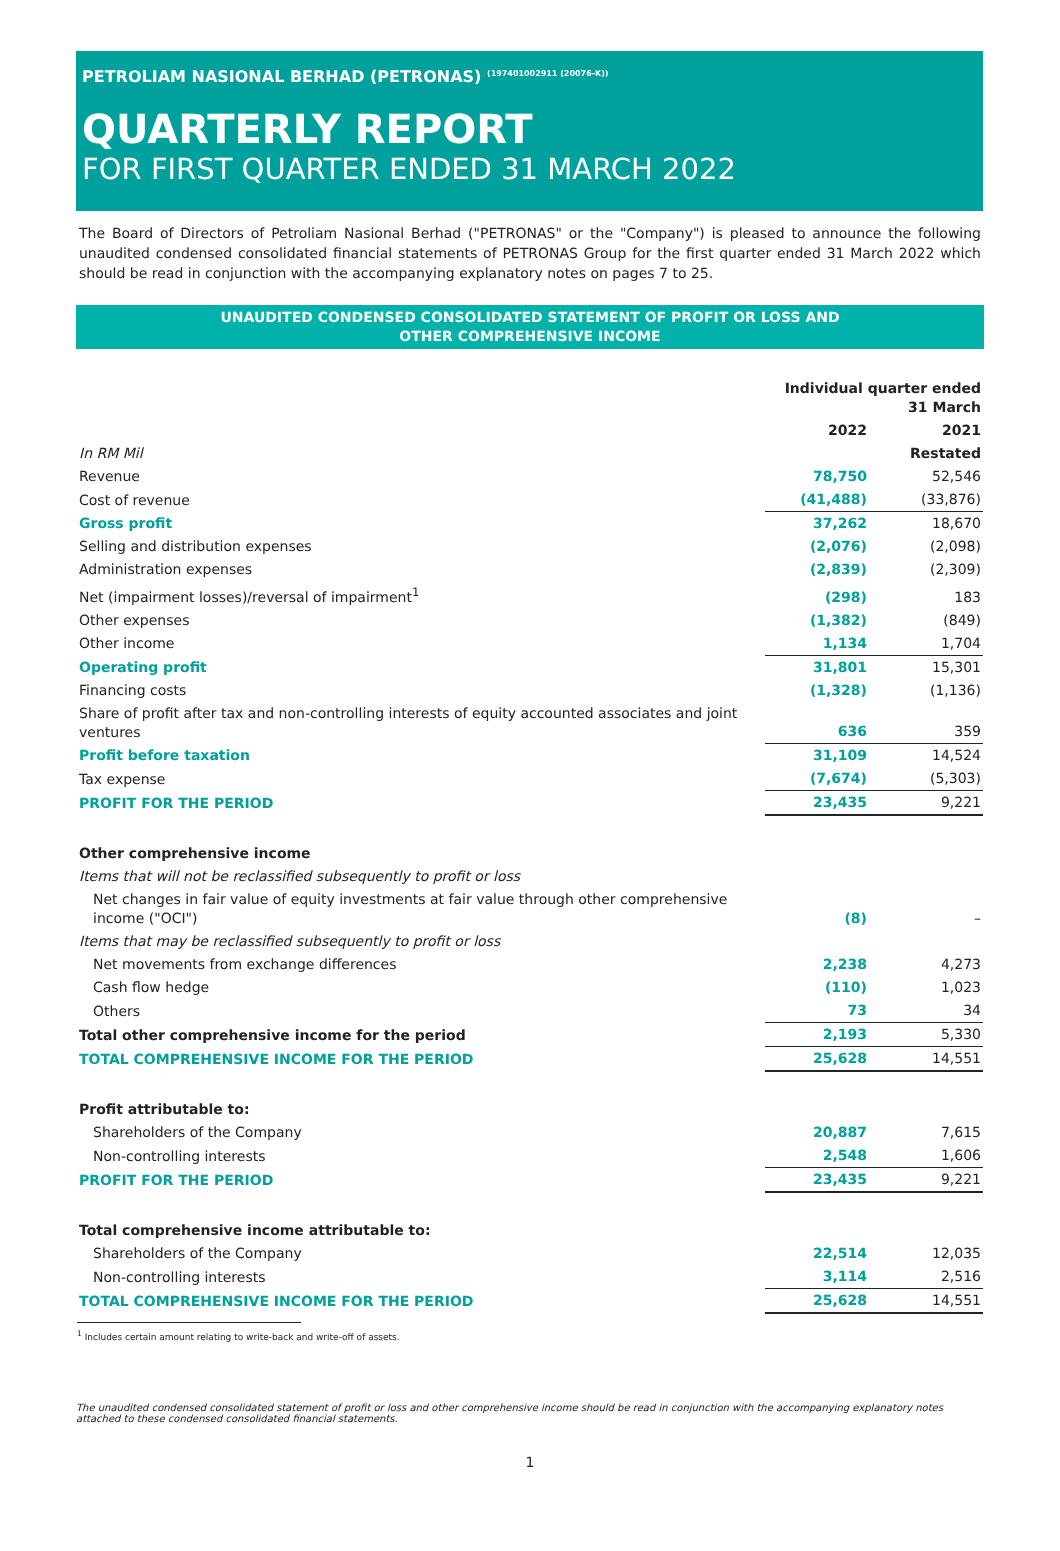PETROLIAM NASIONAL BERHAD (PETRONAS) <sup>(197401002911 (20076-K))</sup>
QUARTERLY REPORT
FOR FIRST QUARTER ENDED 31 MARCH 2022
The Board of Directors of Petroliam Nasional Berhad ("PETRONAS" or the "Company") is pleased to announce the following unaudited condensed consolidated financial statements of PETRONAS Group for the first quarter ended 31 March 2022 which should be read in conjunction with the accompanying explanatory notes on pages 7 to 25.
UNAUDITED CONDENSED CONSOLIDATED STATEMENT OF PROFIT OR LOSS AND
OTHER COMPREHENSIVE INCOME
| | Individual quarter ended 31 March | |
| | 2022 | 2021 |
| In RM Mil | | Restated |
| Revenue | 78,750 | 52,546 |
| Cost of revenue | (41,488) | (33,876) |
| Gross profit | 37,262 | 18,670 |
| Selling and distribution expenses | (2,076) | (2,098) |
| Administration expenses | (2,839) | (2,309) |
| Net (impairment losses)/reversal of impairment<sup>1</sup> | (298) | 183 |
| Other expenses | (1,382) | (849) |
| Other income | 1,134 | 1,704 |
| Operating profit | 31,801 | 15,301 |
| Financing costs | (1,328) | (1,136) |
| Share of profit after tax and non-controlling interests of equity accounted associates and joint ventures | 636 | 359 |
| Profit before taxation | 31,109 | 14,524 |
| Tax expense | (7,674) | (5,303) |
| PROFIT FOR THE PERIOD | 23,435 | 9,221 |
| Other comprehensive income | | |
| Items that will not be reclassified subsequently to profit or loss | | |
| Net changes in fair value of equity investments at fair value through other comprehensive income ("OCI") | (8) | – |
| Items that may be reclassified subsequently to profit or loss | | |
| Net movements from exchange differences | 2,238 | 4,273 |
| Cash flow hedge | (110) | 1,023 |
| Others | 73 | 34 |
| Total other comprehensive income for the period | 2,193 | 5,330 |
| TOTAL COMPREHENSIVE INCOME FOR THE PERIOD | 25,628 | 14,551 |
| Profit attributable to: | | |
| Shareholders of the Company | 20,887 | 7,615 |
| Non-controlling interests | 2,548 | 1,606 |
| PROFIT FOR THE PERIOD | 23,435 | 9,221 |
| Total comprehensive income attributable to: | | |
| Shareholders of the Company | 22,514 | 12,035 |
| Non-controlling interests | 3,114 | 2,516 |
| TOTAL COMPREHENSIVE INCOME FOR THE PERIOD | 25,628 | 14,551 |
<sup>1</sup> Includes certain amount relating to write-back and write-off of assets.
The unaudited condensed consolidated statement of profit or loss and other comprehensive income should be read in conjunction with the accompanying explanatory notes attached to these condensed consolidated financial statements.
1